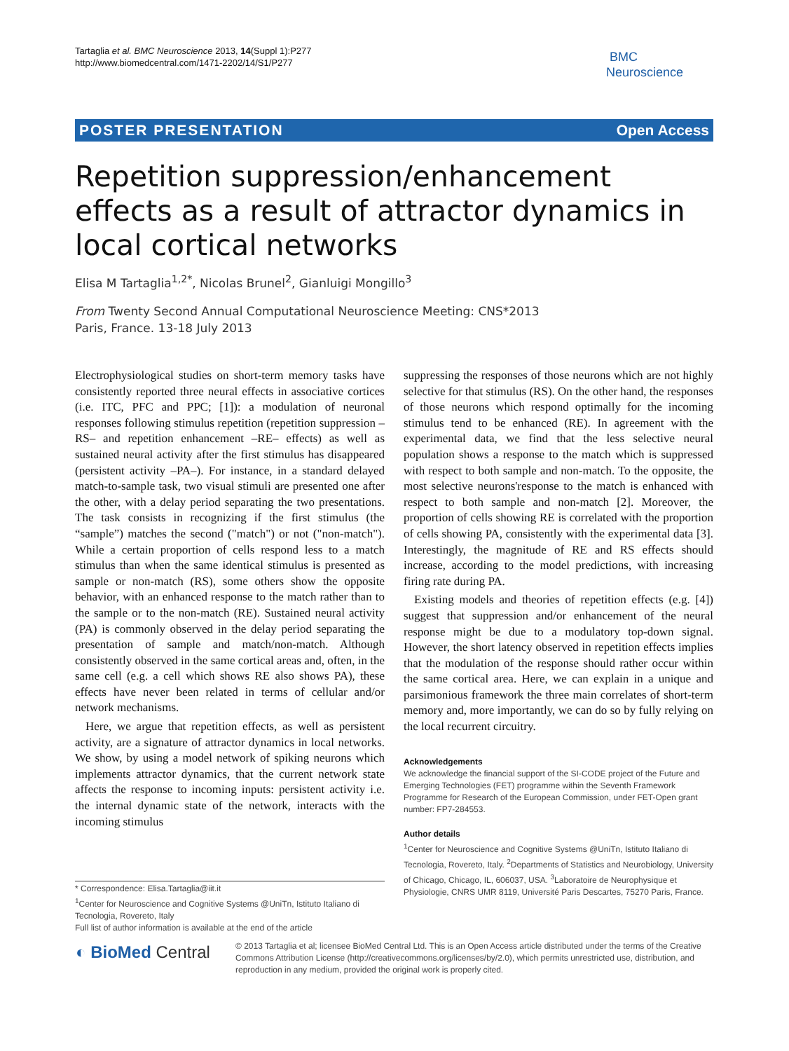Tartaglia et al. BMC Neuroscience 2013, 14(Suppl 1):P277
http://www.biomedcentral.com/1471-2202/14/S1/P277
BMC
Neuroscience
POSTER PRESENTATION Open Access
Repetition suppression/enhancement effects as a result of attractor dynamics in local cortical networks
Elisa M Tartaglia<sup>1,2*</sup>, Nicolas Brunel<sup>2</sup>, Gianluigi Mongillo<sup>3</sup>
From Twenty Second Annual Computational Neuroscience Meeting: CNS*2013
Paris, France. 13-18 July 2013
Electrophysiological studies on short-term memory tasks have consistently reported three neural effects in associative cortices (i.e. ITC, PFC and PPC; [1]): a modulation of neuronal responses following stimulus repetition (repetition suppression –RS– and repetition enhancement –RE– effects) as well as sustained neural activity after the first stimulus has disappeared (persistent activity –PA–). For instance, in a standard delayed match-to-sample task, two visual stimuli are presented one after the other, with a delay period separating the two presentations. The task consists in recognizing if the first stimulus (the “sample”) matches the second ("match") or not ("non-match"). While a certain proportion of cells respond less to a match stimulus than when the same identical stimulus is presented as sample or non-match (RS), some others show the opposite behavior, with an enhanced response to the match rather than to the sample or to the non-match (RE). Sustained neural activity (PA) is commonly observed in the delay period separating the presentation of sample and match/non-match. Although consistently observed in the same cortical areas and, often, in the same cell (e.g. a cell which shows RE also shows PA), these effects have never been related in terms of cellular and/or network mechanisms.
Here, we argue that repetition effects, as well as persistent activity, are a signature of attractor dynamics in local networks. We show, by using a model network of spiking neurons which implements attractor dynamics, that the current network state affects the response to incoming inputs: persistent activity i.e. the internal dynamic state of the network, interacts with the incoming stimulus
* Correspondence: Elisa.Tartaglia@iit.it
<sup>1</sup> Center for Neuroscience and Cognitive Systems @UniTn, Istituto Italiano di Tecnologia, Rovereto, Italy
Full list of author information is available at the end of the article
suppressing the responses of those neurons which are not highly selective for that stimulus (RS). On the other hand, the responses of those neurons which respond optimally for the incoming stimulus tend to be enhanced (RE). In agreement with the experimental data, we find that the less selective neural population shows a response to the match which is suppressed with respect to both sample and non-match. To the opposite, the most selective neurons'response to the match is enhanced with respect to both sample and non-match [2]. Moreover, the proportion of cells showing RE is correlated with the proportion of cells showing PA, consistently with the experimental data [3]. Interestingly, the magnitude of RE and RS effects should increase, according to the model predictions, with increasing firing rate during PA.
Existing models and theories of repetition effects (e.g. [4]) suggest that suppression and/or enhancement of the neural response might be due to a modulatory top-down signal. However, the short latency observed in repetition effects implies that the modulation of the response should rather occur within the same cortical area. Here, we can explain in a unique and parsimonious framework the three main correlates of short-term memory and, more importantly, we can do so by fully relying on the local recurrent circuitry.
Acknowledgements
We acknowledge the financial support of the SI-CODE project of the Future and Emerging Technologies (FET) programme within the Seventh Framework Programme for Research of the European Commission, under FET-Open grant number: FP7-284553.
Author details
<sup>1</sup> Center for Neuroscience and Cognitive Systems @UniTn, Istituto Italiano di Tecnologia, Rovereto, Italy. <sup>2</sup>Departments of Statistics and Neurobiology, University of Chicago, Chicago, IL, 606037, USA. <sup>3</sup>Laboratoire de Neurophysique et Physiologie, CNRS UMR 8119, Université Paris Descartes, 75270 Paris, France.
◐ BioMed Central
© 2013 Tartaglia et al; licensee BioMed Central Ltd. This is an Open Access article distributed under the terms of the Creative Commons Attribution License (http://creativecommons.org/licenses/by/2.0), which permits unrestricted use, distribution, and reproduction in any medium, provided the original work is properly cited.